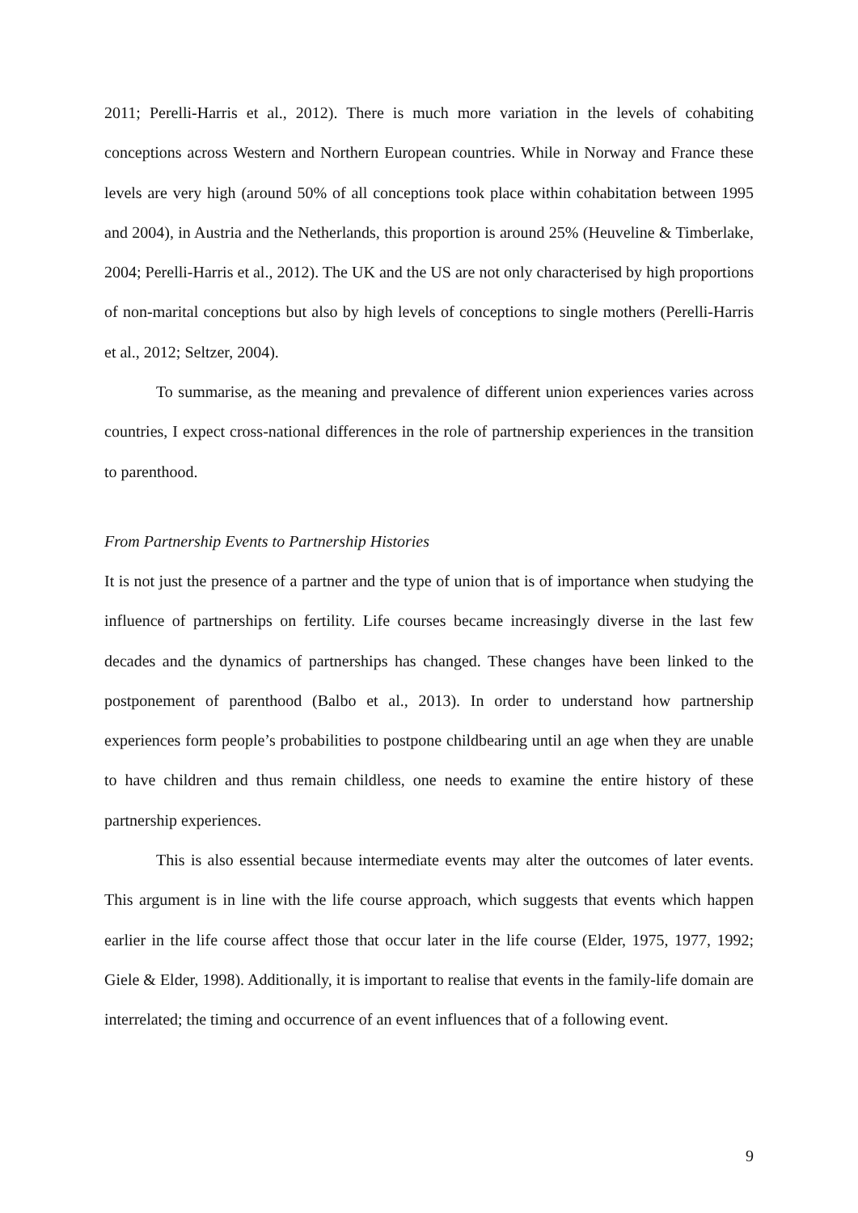2011; Perelli-Harris et al., 2012). There is much more variation in the levels of cohabiting conceptions across Western and Northern European countries. While in Norway and France these levels are very high (around 50% of all conceptions took place within cohabitation between 1995 and 2004), in Austria and the Netherlands, this proportion is around 25% (Heuveline & Timberlake, 2004; Perelli-Harris et al., 2012). The UK and the US are not only characterised by high proportions of non-marital conceptions but also by high levels of conceptions to single mothers (Perelli-Harris et al., 2012; Seltzer, 2004).
To summarise, as the meaning and prevalence of different union experiences varies across countries, I expect cross-national differences in the role of partnership experiences in the transition to parenthood.
From Partnership Events to Partnership Histories
It is not just the presence of a partner and the type of union that is of importance when studying the influence of partnerships on fertility. Life courses became increasingly diverse in the last few decades and the dynamics of partnerships has changed. These changes have been linked to the postponement of parenthood (Balbo et al., 2013). In order to understand how partnership experiences form people’s probabilities to postpone childbearing until an age when they are unable to have children and thus remain childless, one needs to examine the entire history of these partnership experiences.
This is also essential because intermediate events may alter the outcomes of later events. This argument is in line with the life course approach, which suggests that events which happen earlier in the life course affect those that occur later in the life course (Elder, 1975, 1977, 1992; Giele & Elder, 1998). Additionally, it is important to realise that events in the family-life domain are interrelated; the timing and occurrence of an event influences that of a following event.
9